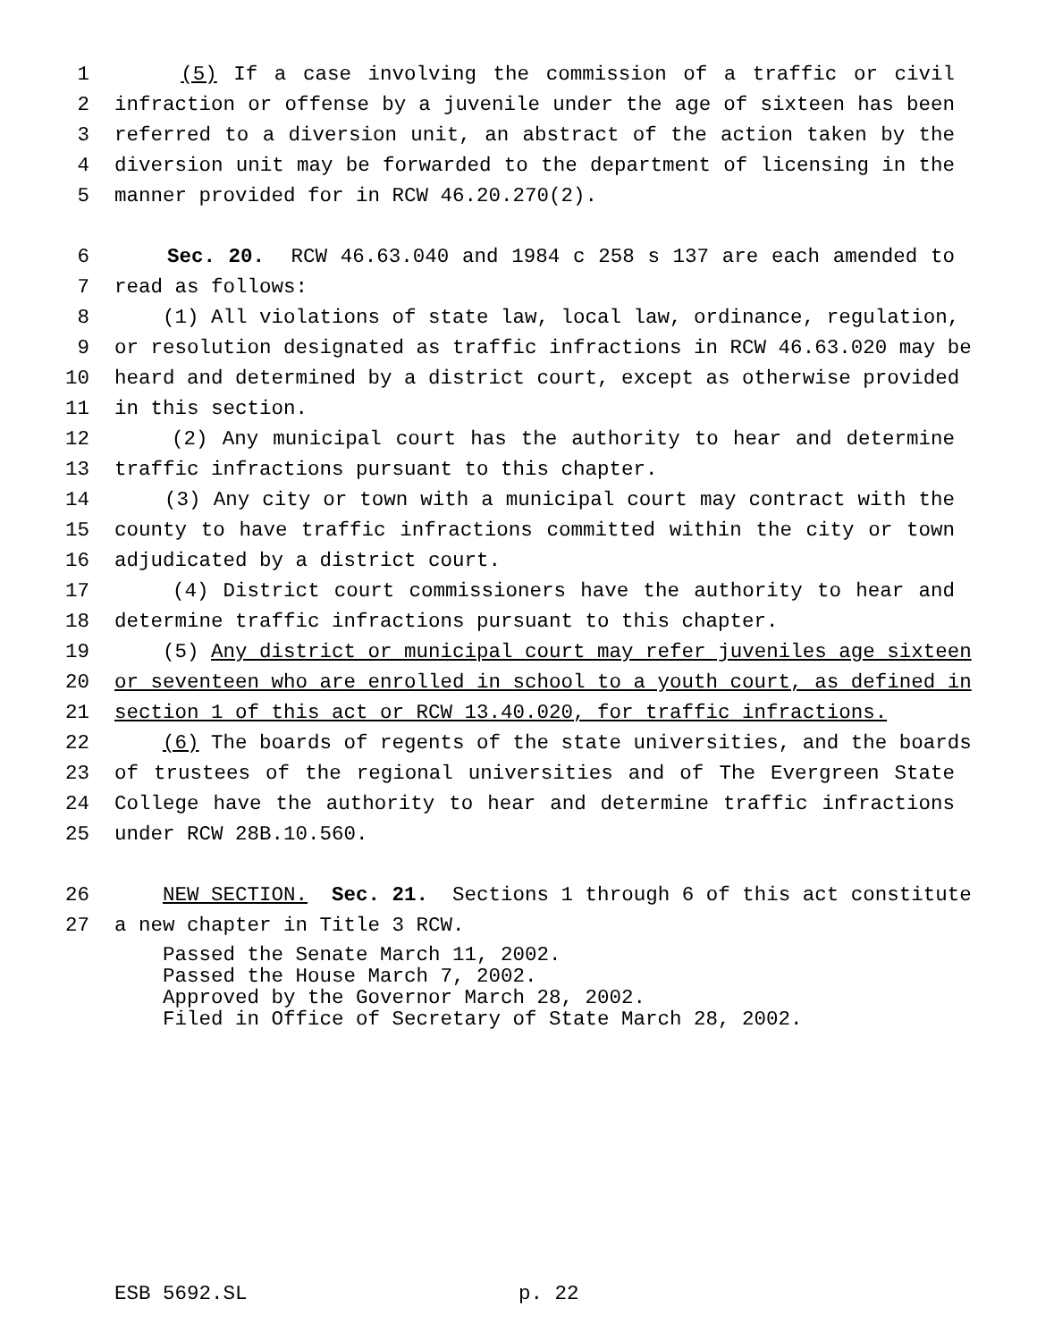1 (5) If a case involving the commission of a traffic or civil
2 infraction or offense by a juvenile under the age of sixteen has been
3 referred to a diversion unit, an abstract of the action taken by the
4 diversion unit may be forwarded to the department of licensing in the
5 manner provided for in RCW 46.20.270(2).
6 Sec. 20. RCW 46.63.040 and 1984 c 258 s 137 are each amended to
7 read as follows:
8 (1) All violations of state law, local law, ordinance, regulation,
9 or resolution designated as traffic infractions in RCW 46.63.020 may be
10 heard and determined by a district court, except as otherwise provided
11 in this section.
12 (2) Any municipal court has the authority to hear and determine
13 traffic infractions pursuant to this chapter.
14 (3) Any city or town with a municipal court may contract with the
15 county to have traffic infractions committed within the city or town
16 adjudicated by a district court.
17 (4) District court commissioners have the authority to hear and
18 determine traffic infractions pursuant to this chapter.
19 (5) Any district or municipal court may refer juveniles age sixteen
20 or seventeen who are enrolled in school to a youth court, as defined in
21 section 1 of this act or RCW 13.40.020, for traffic infractions.
22 (6) The boards of regents of the state universities, and the boards
23 of trustees of the regional universities and of The Evergreen State
24 College have the authority to hear and determine traffic infractions
25 under RCW 28B.10.560.
26 NEW SECTION. Sec. 21. Sections 1 through 6 of this act constitute
27 a new chapter in Title 3 RCW.
Passed the Senate March 11, 2002.
Passed the House March 7, 2002.
Approved by the Governor March 28, 2002.
Filed in Office of Secretary of State March 28, 2002.
ESB 5692.SL p. 22